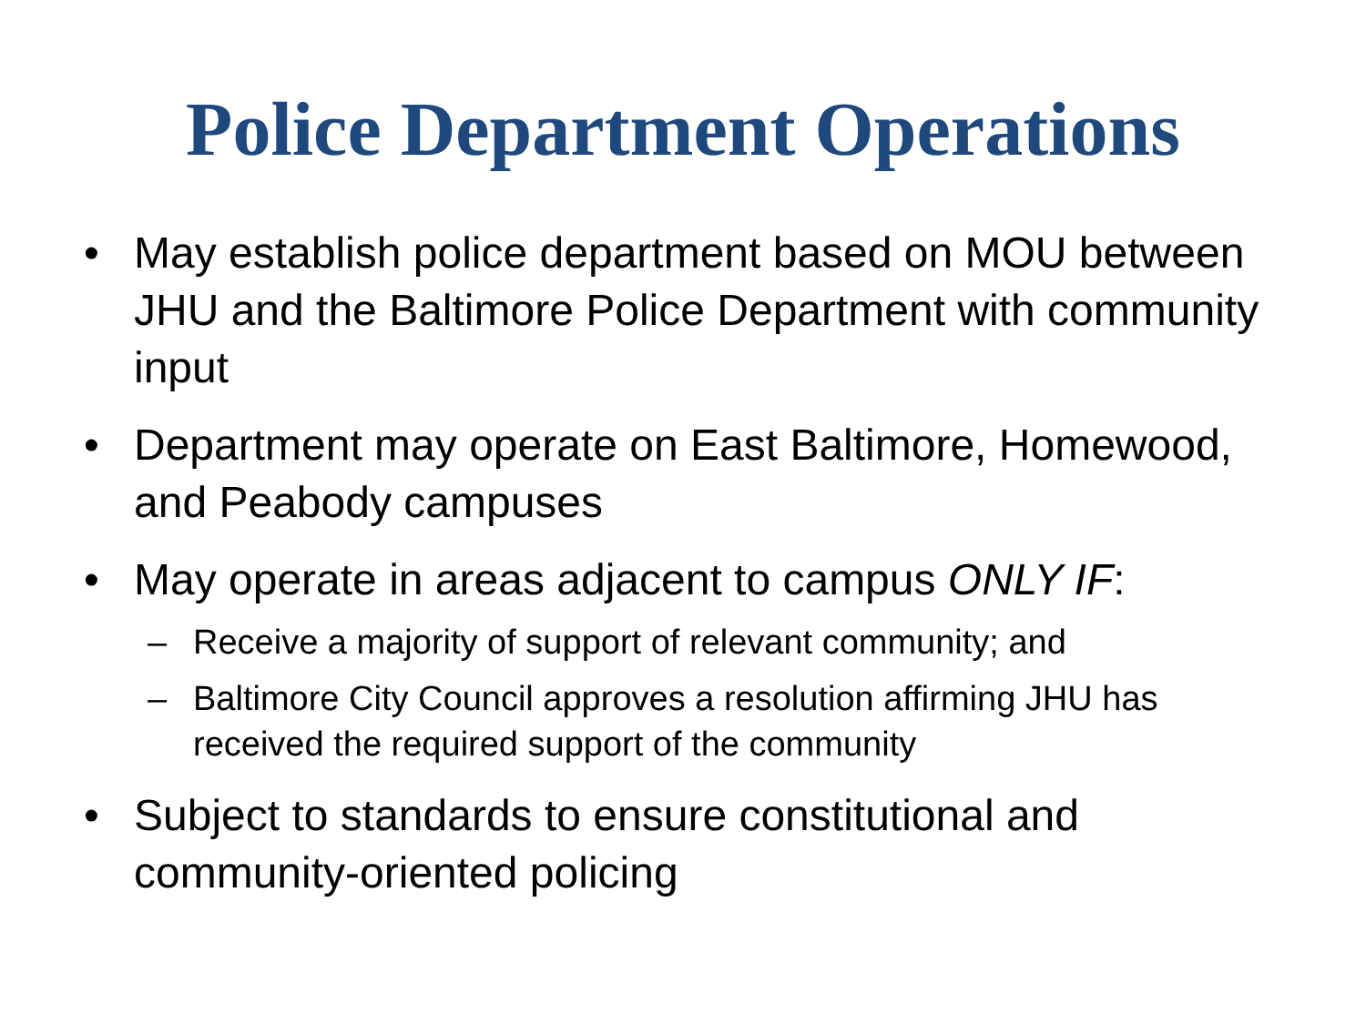Police Department Operations
• May establish police department based on MOU between JHU and the Baltimore Police Department with community input
• Department may operate on East Baltimore, Homewood, and Peabody campuses
• May operate in areas adjacent to campus ONLY IF:
– Receive a majority of support of relevant community; and
– Baltimore City Council approves a resolution affirming JHU has received the required support of the community
• Subject to standards to ensure constitutional and community-oriented policing